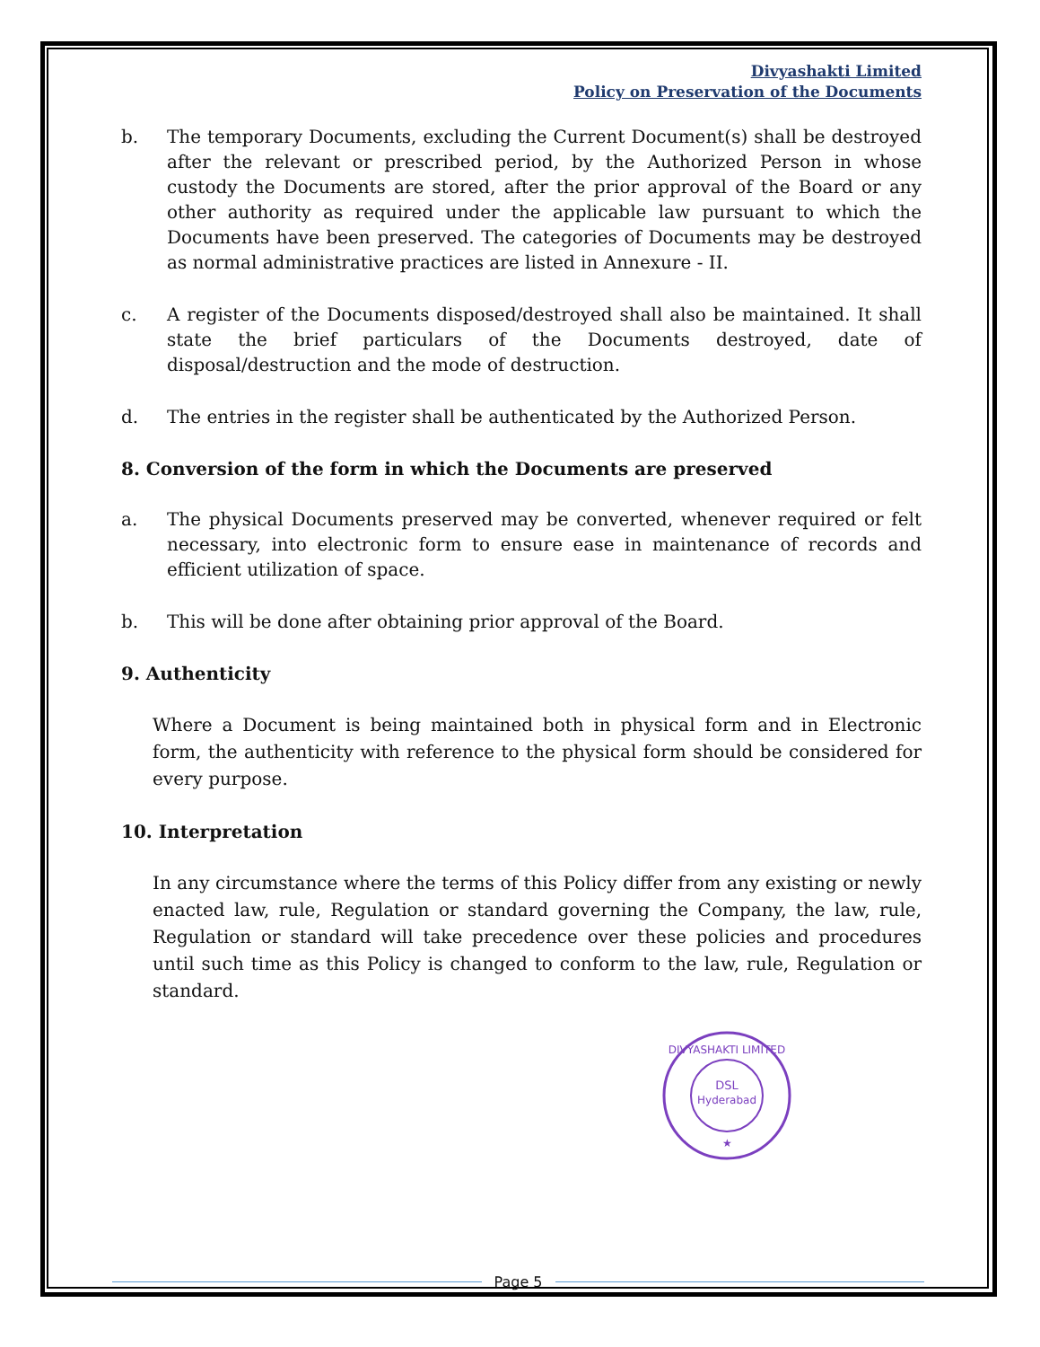Divyashakti Limited
Policy on Preservation of the Documents
b. The temporary Documents, excluding the Current Document(s) shall be destroyed after the relevant or prescribed period, by the Authorized Person in whose custody the Documents are stored, after the prior approval of the Board or any other authority as required under the applicable law pursuant to which the Documents have been preserved. The categories of Documents may be destroyed as normal administrative practices are listed in Annexure - II.
c. A register of the Documents disposed/destroyed shall also be maintained. It shall state the brief particulars of the Documents destroyed, date of disposal/destruction and the mode of destruction.
d. The entries in the register shall be authenticated by the Authorized Person.
8. Conversion of the form in which the Documents are preserved
a. The physical Documents preserved may be converted, whenever required or felt necessary, into electronic form to ensure ease in maintenance of records and efficient utilization of space.
b. This will be done after obtaining prior approval of the Board.
9. Authenticity
Where a Document is being maintained both in physical form and in Electronic form, the authenticity with reference to the physical form should be considered for every purpose.
10. Interpretation
In any circumstance where the terms of this Policy differ from any existing or newly enacted law, rule, Regulation or standard governing the Company, the law, rule, Regulation or standard will take precedence over these policies and procedures until such time as this Policy is changed to conform to the law, rule, Regulation or standard.
DSL
Hyderabad
DIVYASHAKTI LIMITED
★
Page 5